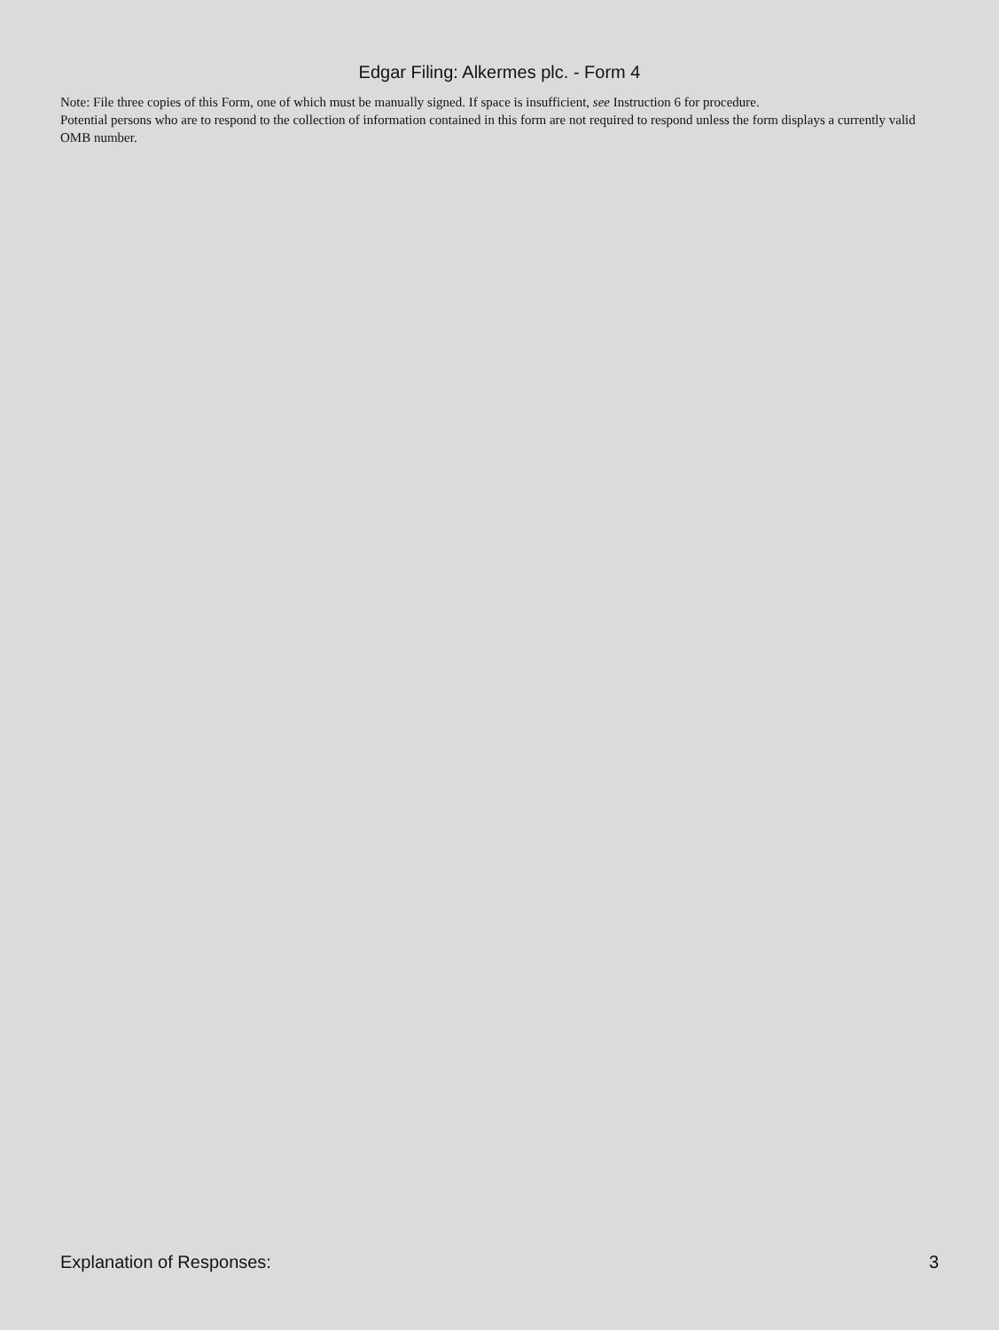Edgar Filing: Alkermes plc. - Form 4
Note: File three copies of this Form, one of which must be manually signed. If space is insufficient, see Instruction 6 for procedure.
Potential persons who are to respond to the collection of information contained in this form are not required to respond unless the form displays a currently valid OMB number.
Explanation of Responses: 3